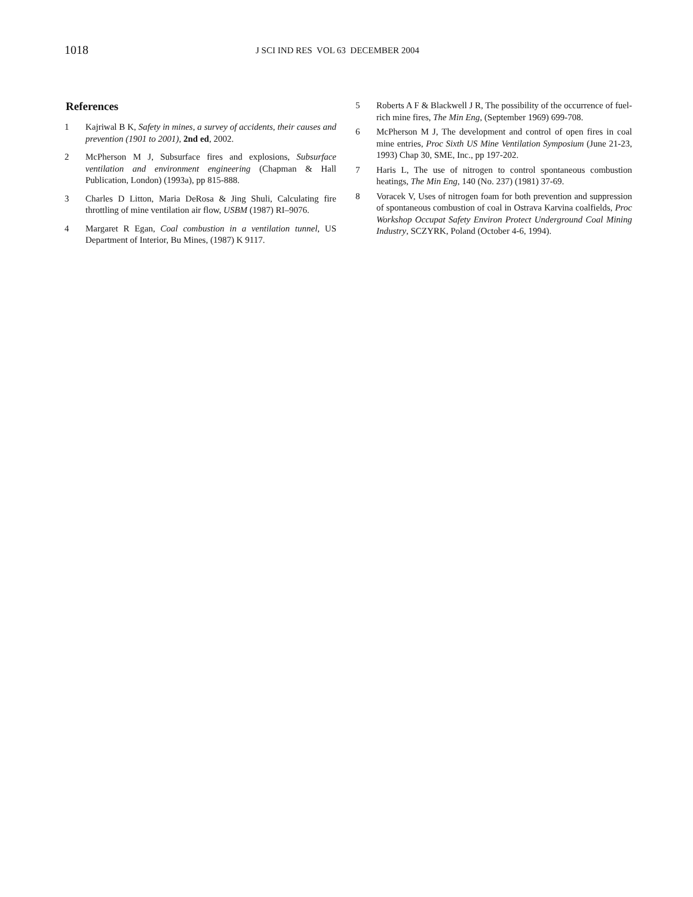1018
J SCI IND RES VOL 63 DECEMBER 2004
References
1 Kajriwal B K, Safety in mines, a survey of accidents, their causes and prevention (1901 to 2001), 2nd ed, 2002.
2 McPherson M J, Subsurface fires and explosions, Subsurface ventilation and environment engineering (Chapman & Hall Publication, London) (1993a), pp 815-888.
3 Charles D Litton, Maria DeRosa & Jing Shuli, Calculating fire throttling of mine ventilation air flow, USBM (1987) RI–9076.
4 Margaret R Egan, Coal combustion in a ventilation tunnel, US Department of Interior, Bu Mines, (1987) K 9117.
5 Roberts A F & Blackwell J R, The possibility of the occurrence of fuel-rich mine fires, The Min Eng, (September 1969) 699-708.
6 McPherson M J, The development and control of open fires in coal mine entries, Proc Sixth US Mine Ventilation Symposium (June 21-23, 1993) Chap 30, SME, Inc., pp 197-202.
7 Haris L, The use of nitrogen to control spontaneous combustion heatings, The Min Eng, 140 (No. 237) (1981) 37-69.
8 Voracek V, Uses of nitrogen foam for both prevention and suppression of spontaneous combustion of coal in Ostrava Karvina coalfields, Proc Workshop Occupat Safety Environ Protect Underground Coal Mining Industry, SCZYRK, Poland (October 4-6, 1994).